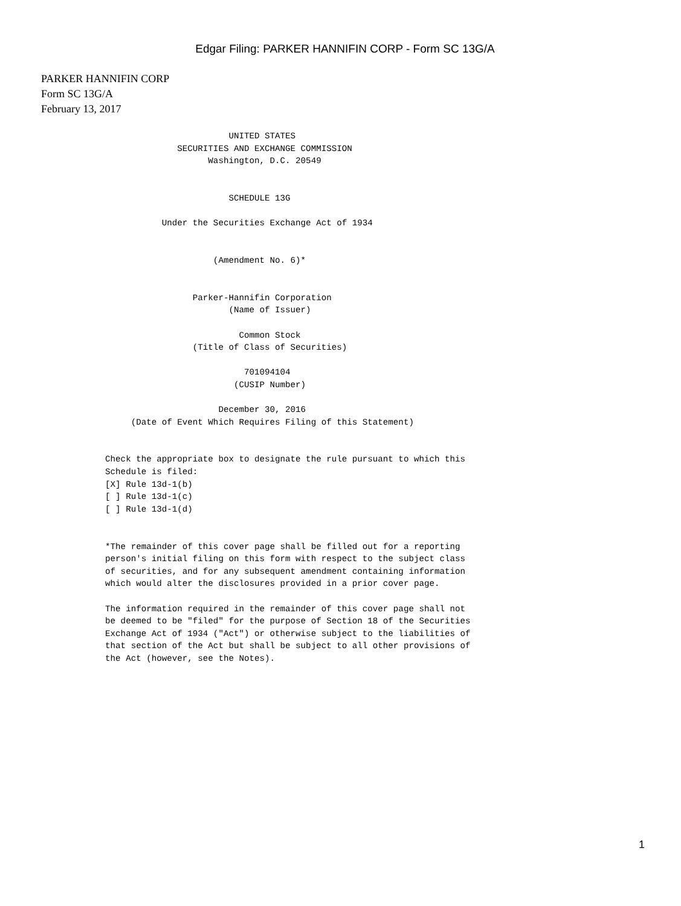Edgar Filing: PARKER HANNIFIN CORP - Form SC 13G/A
PARKER HANNIFIN CORP
Form SC 13G/A
February 13, 2017
                              UNITED STATES
                    SECURITIES AND EXCHANGE COMMISSION
                          Washington, D.C. 20549


                              SCHEDULE 13G

                 Under the Securities Exchange Act of 1934


                           (Amendment No. 6)*


                       Parker-Hannifin Corporation
                              (Name of Issuer)

                                Common Stock
                       (Title of Class of Securities)

                                 701094104
                               (CUSIP Number)

                            December 30, 2016
           (Date of Event Which Requires Filing of this Statement)


      Check the appropriate box to designate the rule pursuant to which this
      Schedule is filed:
      [X] Rule 13d-1(b)
      [ ] Rule 13d-1(c)
      [ ] Rule 13d-1(d)


      *The remainder of this cover page shall be filled out for a reporting
      person's initial filing on this form with respect to the subject class
      of securities, and for any subsequent amendment containing information
      which would alter the disclosures provided in a prior cover page.

      The information required in the remainder of this cover page shall not
      be deemed to be "filed" for the purpose of Section 18 of the Securities
      Exchange Act of 1934 ("Act") or otherwise subject to the liabilities of
      that section of the Act but shall be subject to all other provisions of
      the Act (however, see the Notes).
1